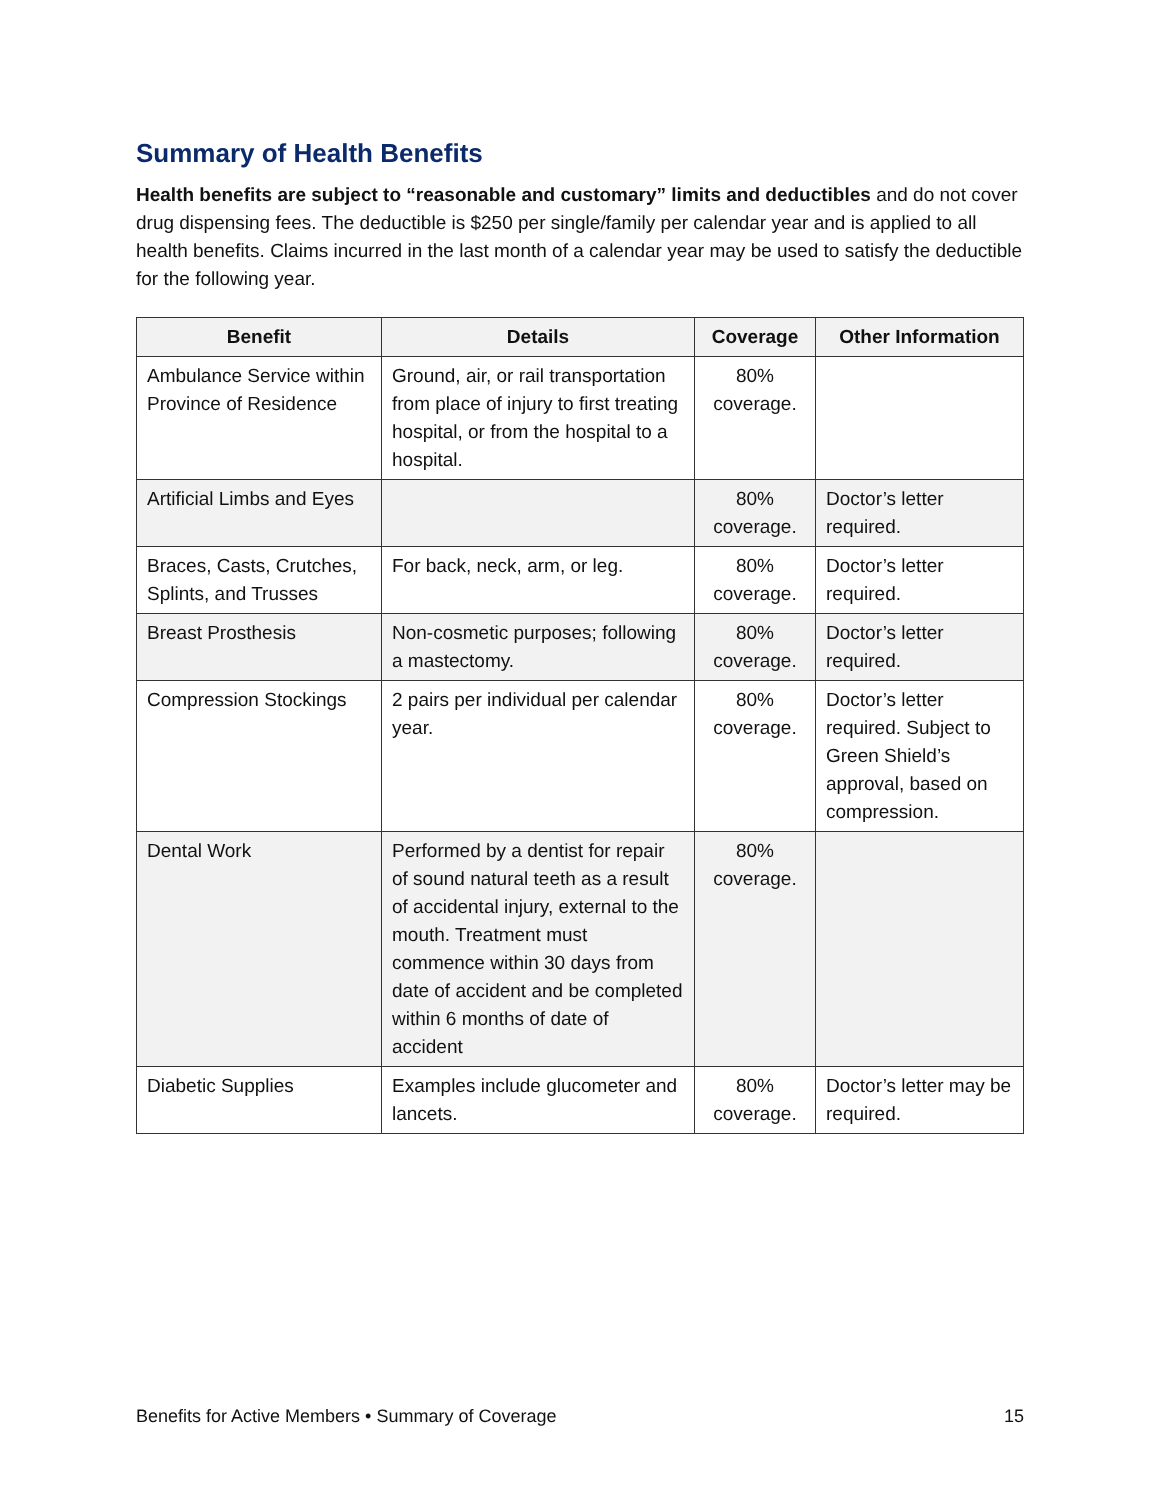Summary of Health Benefits
Health benefits are subject to “reasonable and customary” limits and deductibles and do not cover drug dispensing fees. The deductible is $250 per single/family per calendar year and is applied to all health benefits. Claims incurred in the last month of a calendar year may be used to satisfy the deductible for the following year.
| Benefit | Details | Coverage | Other Information |
| --- | --- | --- | --- |
| Ambulance Service within Province of Residence | Ground, air, or rail transportation from place of injury to first treating hospital, or from the hospital to a hospital. | 80% coverage. | |
| Artificial Limbs and Eyes | | 80% coverage. | Doctor’s letter required. |
| Braces, Casts, Crutches, Splints, and Trusses | For back, neck, arm, or leg. | 80% coverage. | Doctor’s letter required. |
| Breast Prosthesis | Non-cosmetic purposes; following a mastectomy. | 80% coverage. | Doctor’s letter required. |
| Compression Stockings | 2 pairs per individual per calendar year. | 80% coverage. | Doctor’s letter required. Subject to Green Shield’s approval, based on compression. |
| Dental Work | Performed by a dentist for repair of sound natural teeth as a result of accidental injury, external to the mouth. Treatment must commence within 30 days from date of accident and be completed within 6 months of date of accident | 80% coverage. | |
| Diabetic Supplies | Examples include glucometer and lancets. | 80% coverage. | Doctor’s letter may be required. |
Benefits for Active Members • Summary of Coverage 15